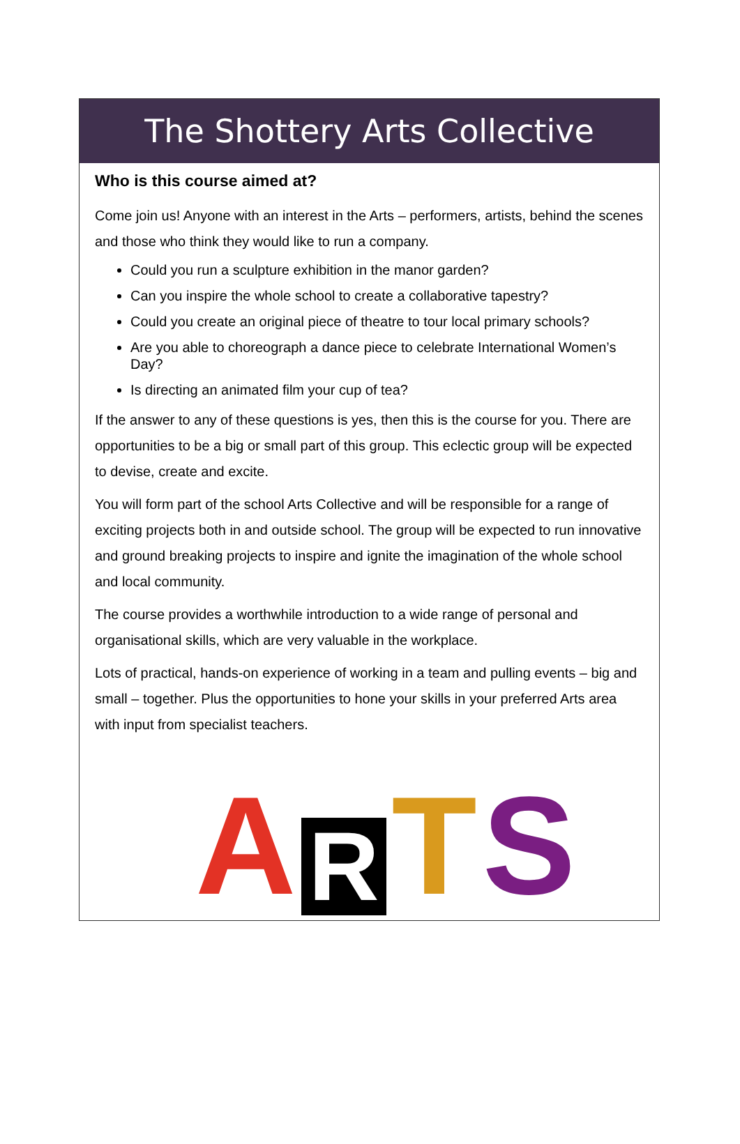The Shottery Arts Collective
Who is this course aimed at?
Come join us! Anyone with an interest in the Arts – performers, artists, behind the scenes and those who think they would like to run a company.
Could you run a sculpture exhibition in the manor garden?
Can you inspire the whole school to create a collaborative tapestry?
Could you create an original piece of theatre to tour local primary schools?
Are you able to choreograph a dance piece to celebrate International Women’s Day?
Is directing an animated film your cup of tea?
If the answer to any of these questions is yes, then this is the course for you. There are opportunities to be a big or small part of this group. This eclectic group will be expected to devise, create and excite.
You will form part of the school Arts Collective and will be responsible for a range of exciting projects both in and outside school. The group will be expected to run innovative and ground breaking projects to inspire and ignite the imagination of the whole school and local community.
The course provides a worthwhile introduction to a wide range of personal and organisational skills, which are very valuable in the workplace.
Lots of practical, hands-on experience of working in a team and pulling events – big and small – together. Plus the opportunities to hone your skills in your preferred Arts area with input from specialist teachers.
ARTS